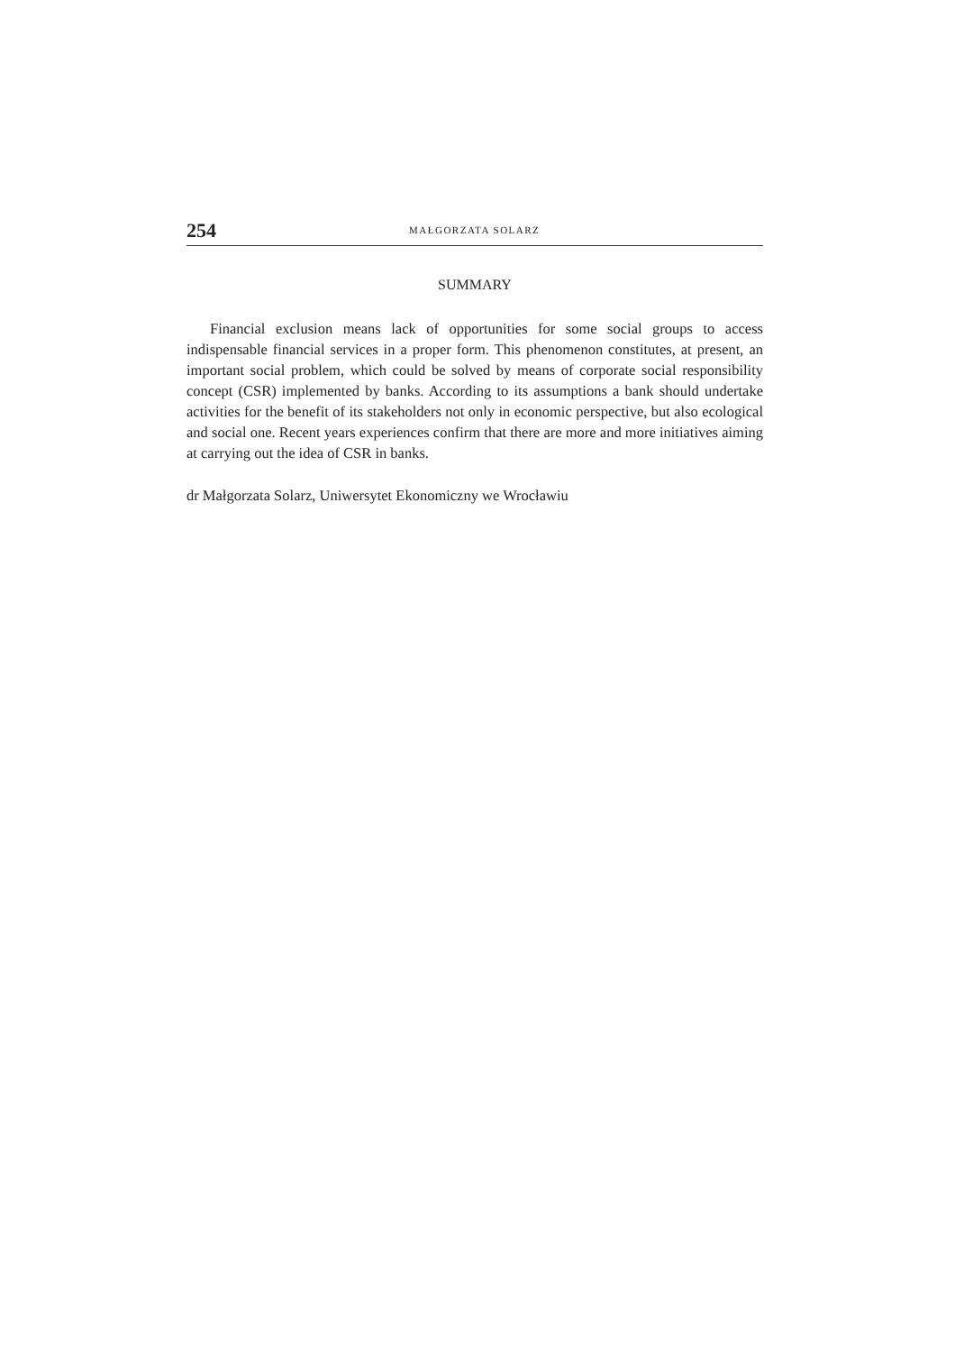254 MAŁGORZATA SOLARZ
SUMMARY
Financial exclusion means lack of opportunities for some social groups to access indispensable financial services in a proper form. This phenomenon constitutes, at present, an important social problem, which could be solved by means of corporate social responsibility concept (CSR) implemented by banks. According to its assumptions a bank should undertake activities for the benefit of its stakeholders not only in economic perspective, but also ecological and social one. Recent years experiences confirm that there are more and more initiatives aiming at carrying out the idea of CSR in banks.
dr Małgorzata Solarz, Uniwersytet Ekonomiczny we Wrocławiu